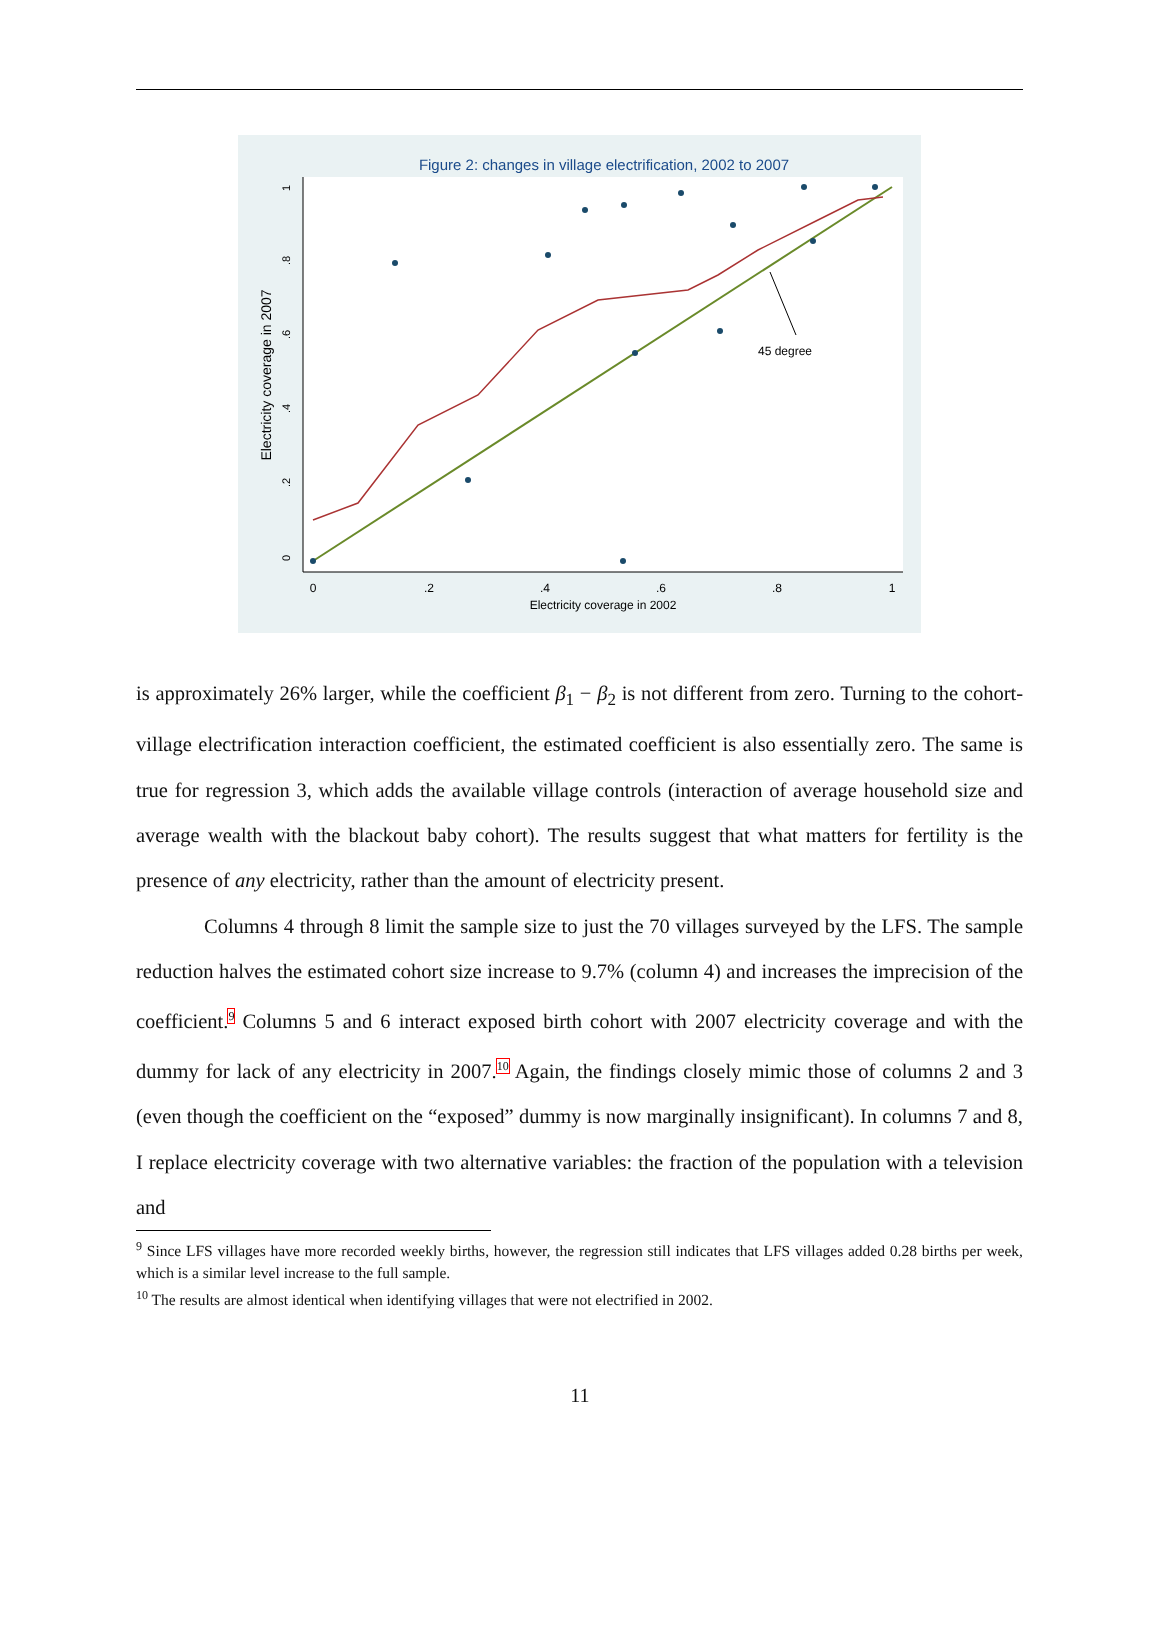Figure 2: changes in village electrification, 2002 to 2007
0
.2
.4
.6
.8
1
Electricity coverage in 2002
Electricity coverage in 2007
0
.2
.4
.6
.8
1
45 degree
is approximately 26% larger, while the coefficient β<sub>1</sub> − β<sub>2</sub> is not different from zero. Turning to the cohort-village electrification interaction coefficient, the estimated coefficient is also essentially zero. The same is true for regression 3, which adds the available village controls (interaction of average household size and average wealth with the blackout baby cohort). The results suggest that what matters for fertility is the presence of any electricity, rather than the amount of electricity present.
Columns 4 through 8 limit the sample size to just the 70 villages surveyed by the LFS. The sample reduction halves the estimated cohort size increase to 9.7% (column 4) and increases the imprecision of the coefficient.<sup>9</sup> Columns 5 and 6 interact exposed birth cohort with 2007 electricity coverage and with the dummy for lack of any electricity in 2007.<sup>10</sup> Again, the findings closely mimic those of columns 2 and 3 (even though the coefficient on the “exposed” dummy is now marginally insignificant). In columns 7 and 8, I replace electricity coverage with two alternative variables: the fraction of the population with a television and
<sup>9</sup> Since LFS villages have more recorded weekly births, however, the regression still indicates that LFS villages added 0.28 births per week, which is a similar level increase to the full sample.
<sup>10</sup> The results are almost identical when identifying villages that were not electrified in 2002.
11